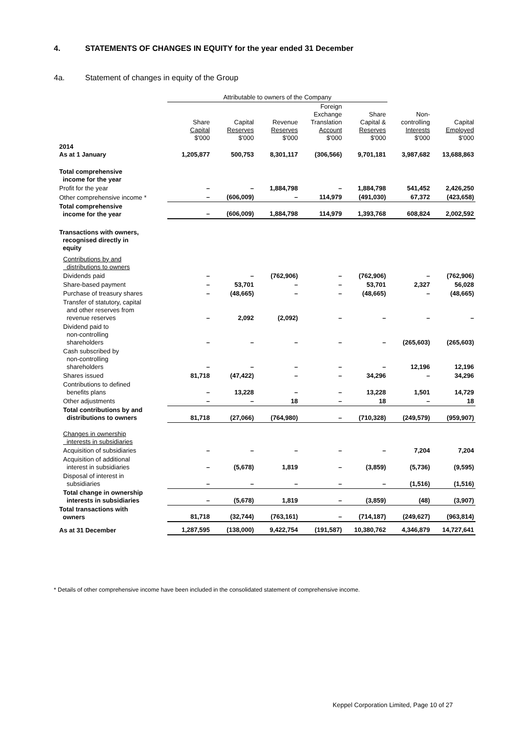4. STATEMENTS OF CHANGES IN EQUITY for the year ended 31 December
4a. Statement of changes in equity of the Group
| | Attributable to owners of the Company | | | | | | |
| --- | --- | --- | --- | --- | --- | --- | --- |
| | Share Capital $'000 | Capital Reserves $'000 | Revenue Reserves $'000 | Foreign Exchange Translation Account $'000 | Share Capital & Reserves $'000 | Non- controlling Interests $'000 | Capital Employed $'000 |
| 2014 As at 1 January | 1,205,877 | 500,753 | 8,301,117 | (306,566) | 9,701,181 | 3,987,682 | 13,688,863 |
| Total comprehensive income for the year | | | | | | | |
| Profit for the year | – | – | 1,884,798 | – | 1,884,798 | 541,452 | 2,426,250 |
| Other comprehensive income * | – | (606,009) | – | 114,979 | (491,030) | 67,372 | (423,658) |
| Total comprehensive income for the year | – | (606,009) | 1,884,798 | 114,979 | 1,393,768 | 608,824 | 2,002,592 |
| Transactions with owners, recognised directly in equity | | | | | | | |
| Contributions by and distributions to owners | | | | | | | |
| Dividends paid | – | – | (762,906) | – | (762,906) | – | (762,906) |
| Share-based payment | – | 53,701 | – | – | 53,701 | 2,327 | 56,028 |
| Purchase of treasury shares | – | (48,665) | – | – | (48,665) | – | (48,665) |
| Transfer of statutory, capital and other reserves from revenue reserves | – | 2,092 | (2,092) | – | – | – | – |
| Dividend paid to non-controlling shareholders | – | – | – | – | – | (265,603) | (265,603) |
| Cash subscribed by non-controlling shareholders | – | – | – | – | – | 12,196 | 12,196 |
| Shares issued | 81,718 | (47,422) | – | – | 34,296 | – | 34,296 |
| Contributions to defined benefits plans | – | 13,228 | – | – | 13,228 | 1,501 | 14,729 |
| Other adjustments | – | – | 18 | – | 18 | – | 18 |
| Total contributions by and distributions to owners | 81,718 | (27,066) | (764,980) | – | (710,328) | (249,579) | (959,907) |
| Changes in ownership interests in subsidiaries | | | | | | | |
| Acquisition of subsidiaries | – | – | – | – | – | 7,204 | 7,204 |
| Acquisition of additional interest in subsidiaries | – | (5,678) | 1,819 | – | (3,859) | (5,736) | (9,595) |
| Disposal of interest in subsidiaries | – | – | – | – | – | (1,516) | (1,516) |
| Total change in ownership interests in subsidiaries | – | (5,678) | 1,819 | – | (3,859) | (48) | (3,907) |
| Total transactions with owners | 81,718 | (32,744) | (763,161) | – | (714,187) | (249,627) | (963,814) |
| As at 31 December | 1,287,595 | (138,000) | 9,422,754 | (191,587) | 10,380,762 | 4,346,879 | 14,727,641 |
* Details of other comprehensive income have been included in the consolidated statement of comprehensive income.
Keppel Corporation Limited, Page 10 of 27